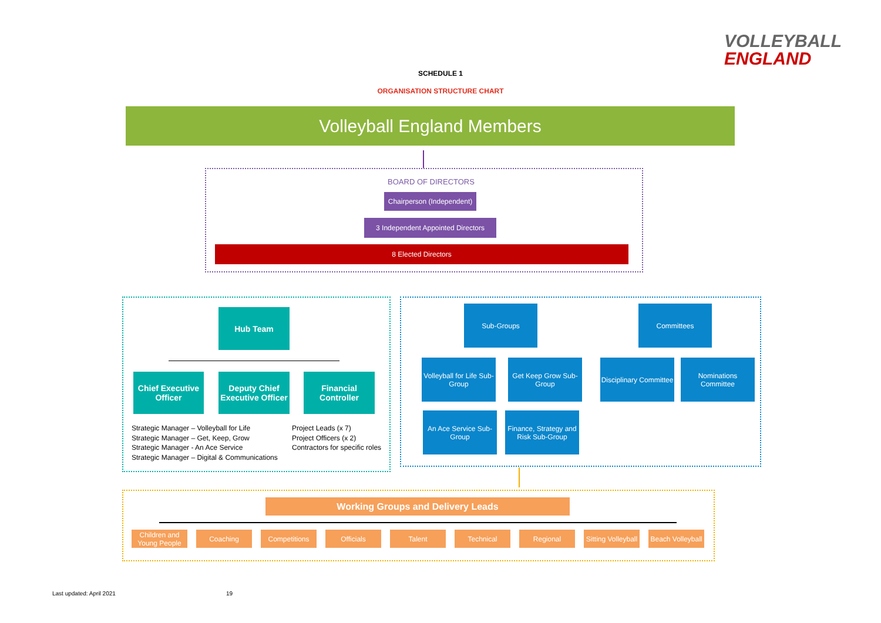VOLLEYBALL
ENGLAND
SCHEDULE 1
ORGANISATION STRUCTURE CHART
Volleyball England Members
BOARD OF DIRECTORS
Chairperson (Independent)
3 Independent Appointed Directors
8 Elected Directors
Hub Team
Chief Executive Officer
Deputy Chief Executive Officer
Financial Controller
Strategic Manager – Volleyball for Life
Strategic Manager – Get, Keep, Grow
Strategic Manager - An Ace Service
Strategic Manager – Digital & Communications
Project Leads (x 7)
Project Officers (x 2)
Contractors for specific roles
Sub-Groups Committees
Volleyball for Life Sub-Group
Get Keep Grow Sub-Group
Disciplinary Committee
Nominations Committee
An Ace Service Sub-Group
Finance, Strategy and Risk Sub-Group
Working Groups and Delivery Leads
Children and Young People
Coaching Competitions Officials Talent Technical Regional
Sitting Volleyball
Beach Volleyball
Last updated: April 2021 19